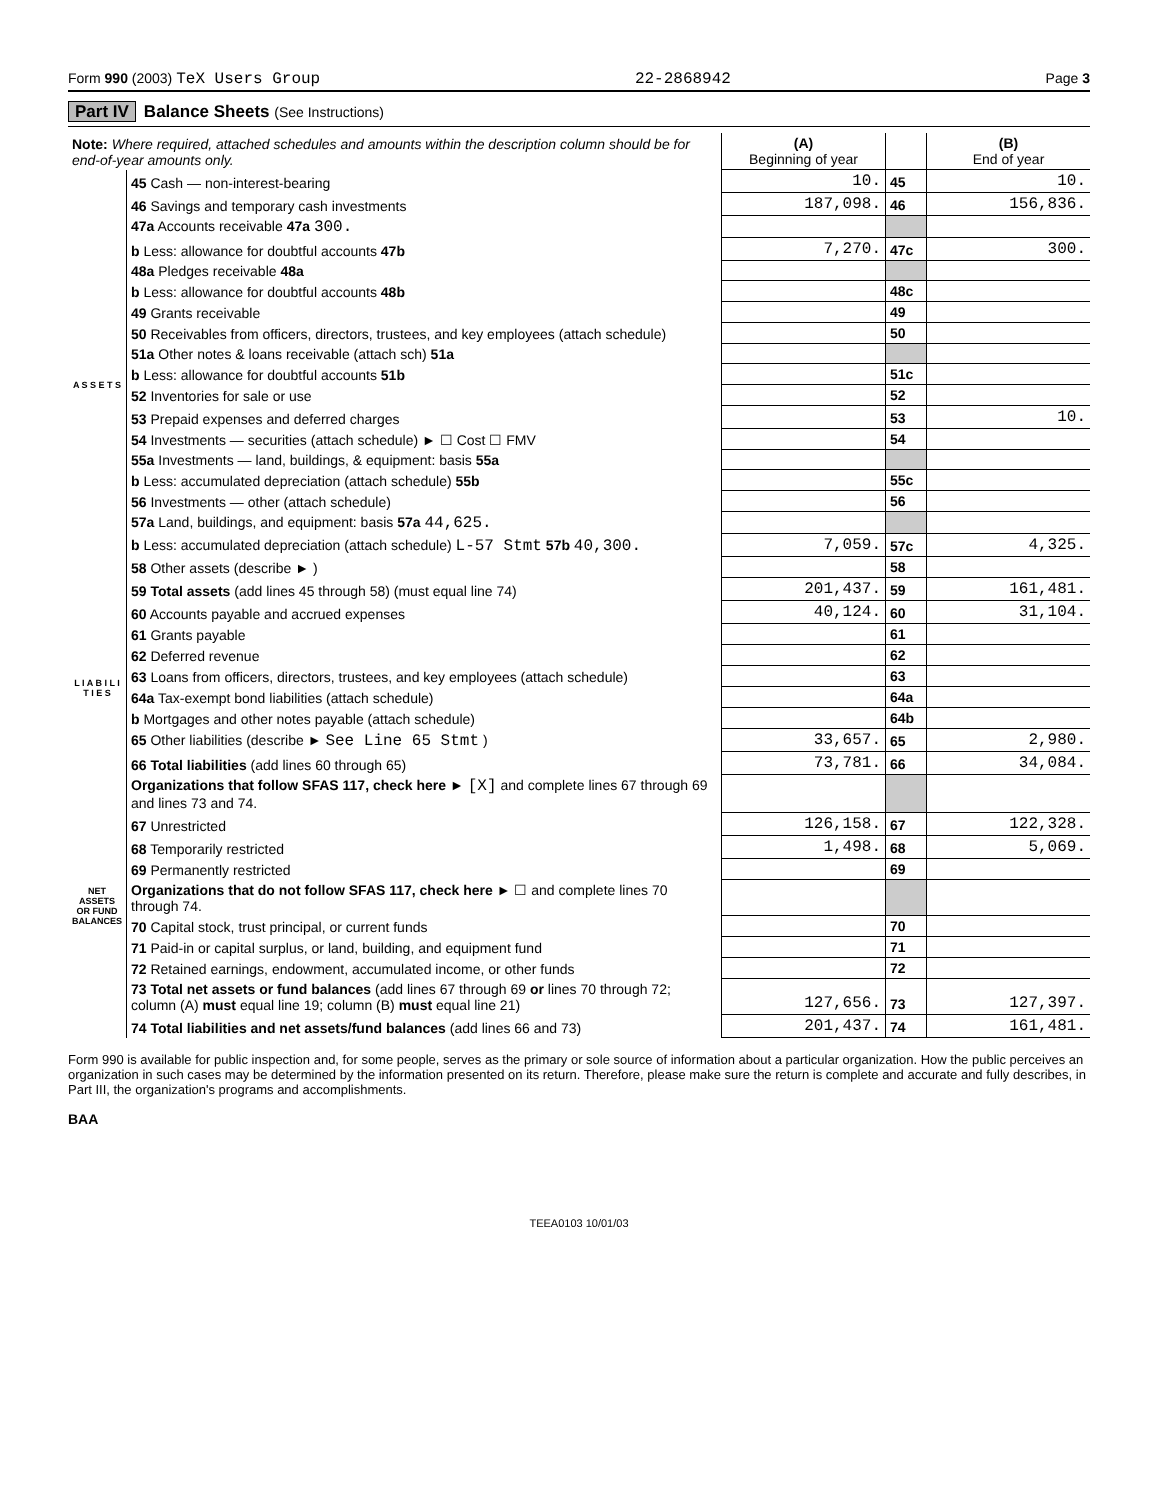Form 990 (2003) TeX Users Group 22-2868942 Page 3
Part IV Balance Sheets (See Instructions)
| Note: Where required, attached schedules and amounts within the description column should be for end-of-year amounts only. | | (A) Beginning of year | | (B) End of year |
| --- | --- | --- | --- | --- |
| A S S E T S | 45 Cash — non-interest-bearing | 10. | 45 | 10. |
| | 46 Savings and temporary cash investments | 187,098. | 46 | 156,836. |
| | 47a Accounts receivable 47a 300. | | | |
| | b Less: allowance for doubtful accounts 47b | 7,270. | 47c | 300. |
| | 48a Pledges receivable 48a | | | |
| | b Less: allowance for doubtful accounts 48b | | 48c | |
| | 49 Grants receivable | | 49 | |
| | 50 Receivables from officers, directors, trustees, and key employees (attach schedule) | | 50 | |
| | 51a Other notes & loans receivable (attach sch) 51a | | | |
| | b Less: allowance for doubtful accounts 51b | | 51c | |
| | 52 Inventories for sale or use | | 52 | |
| | 53 Prepaid expenses and deferred charges | | 53 | 10. |
| | 54 Investments — securities (attach schedule) ► ☐ Cost ☐ FMV | | 54 | |
| | 55a Investments — land, buildings, & equipment: basis 55a | | | |
| | b Less: accumulated depreciation (attach schedule) 55b | | 55c | |
| | 56 Investments — other (attach schedule) | | 56 | |
| | 57a Land, buildings, and equipment: basis 57a 44,625. | | | |
| | b Less: accumulated depreciation (attach schedule) L-57 Stmt 57b 40,300. | 7,059. | 57c | 4,325. |
| | 58 Other assets (describe ► ) | | 58 | |
| | 59 Total assets (add lines 45 through 58) (must equal line 74) | 201,437. | 59 | 161,481. |
| L I A B I L I T I E S | 60 Accounts payable and accrued expenses | 40,124. | 60 | 31,104. |
| | 61 Grants payable | | 61 | |
| | 62 Deferred revenue | | 62 | |
| | 63 Loans from officers, directors, trustees, and key employees (attach schedule) | | 63 | |
| | 64a Tax-exempt bond liabilities (attach schedule) | | 64a | |
| | b Mortgages and other notes payable (attach schedule) | | 64b | |
| | 65 Other liabilities (describe ► See Line 65 Stmt ) | 33,657. | 65 | 2,980. |
| | 66 Total liabilities (add lines 60 through 65) | 73,781. | 66 | 34,084. |
| NET ASSETS OR FUND BALANCES | Organizations that follow SFAS 117, check here ► [X] and complete lines 67 through 69 and lines 73 and 74. | | | |
| | 67 Unrestricted | 126,158. | 67 | 122,328. |
| | 68 Temporarily restricted | 1,498. | 68 | 5,069. |
| | 69 Permanently restricted | | 69 | |
| | Organizations that do not follow SFAS 117, check here ► ☐ and complete lines 70 through 74. | | | |
| | 70 Capital stock, trust principal, or current funds | | 70 | |
| | 71 Paid-in or capital surplus, or land, building, and equipment fund | | 71 | |
| | 72 Retained earnings, endowment, accumulated income, or other funds | | 72 | |
| | 73 Total net assets or fund balances (add lines 67 through 69 or lines 70 through 72; column (A) must equal line 19; column (B) must equal line 21) | 127,656. | 73 | 127,397. |
| | 74 Total liabilities and net assets/fund balances (add lines 66 and 73) | 201,437. | 74 | 161,481. |
Form 990 is available for public inspection and, for some people, serves as the primary or sole source of information about a particular organization. How the public perceives an organization in such cases may be determined by the information presented on its return. Therefore, please make sure the return is complete and accurate and fully describes, in Part III, the organization's programs and accomplishments.
BAA
TEEA0103 10/01/03